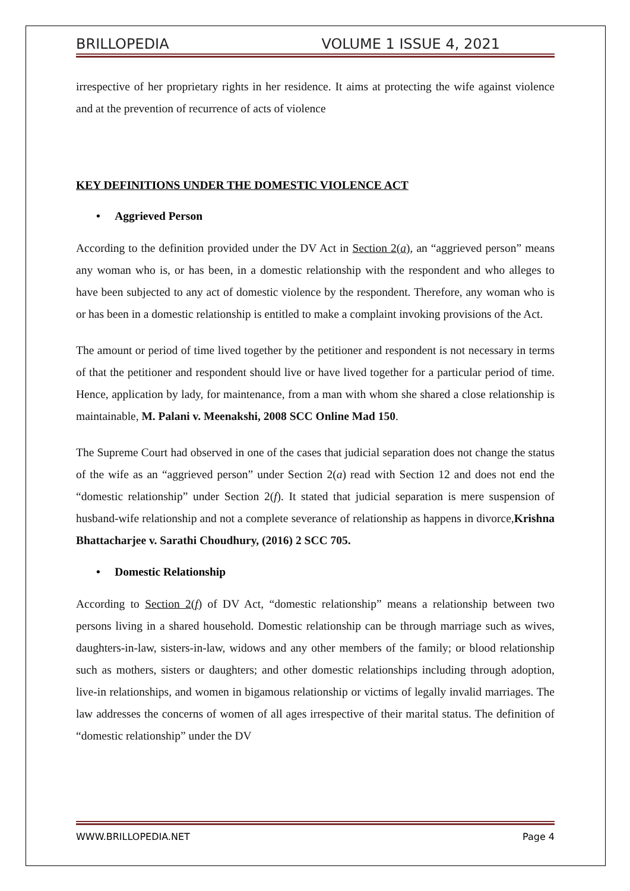BRILLOPEDIA VOLUME 1 ISSUE 4, 2021
irrespective of her proprietary rights in her residence. It aims at protecting the wife against violence and at the prevention of recurrence of acts of violence
KEY DEFINITIONS UNDER THE DOMESTIC VIOLENCE ACT
• Aggrieved Person
According to the definition provided under the DV Act in Section 2(a), an “aggrieved person” means any woman who is, or has been, in a domestic relationship with the respondent and who alleges to have been subjected to any act of domestic violence by the respondent. Therefore, any woman who is or has been in a domestic relationship is entitled to make a complaint invoking provisions of the Act.
The amount or period of time lived together by the petitioner and respondent is not necessary in terms of that the petitioner and respondent should live or have lived together for a particular period of time. Hence, application by lady, for maintenance, from a man with whom she shared a close relationship is maintainable, M. Palani v. Meenakshi, 2008 SCC Online Mad 150.
The Supreme Court had observed in one of the cases that judicial separation does not change the status of the wife as an “aggrieved person” under Section 2(a) read with Section 12 and does not end the “domestic relationship” under Section 2(f). It stated that judicial separation is mere suspension of husband-wife relationship and not a complete severance of relationship as happens in divorce,Krishna Bhattacharjee v. Sarathi Choudhury, (2016) 2 SCC 705.
• Domestic Relationship
According to Section 2(f) of DV Act, “domestic relationship” means a relationship between two persons living in a shared household. Domestic relationship can be through marriage such as wives, daughters-in-law, sisters-in-law, widows and any other members of the family; or blood relationship such as mothers, sisters or daughters; and other domestic relationships including through adoption, live-in relationships, and women in bigamous relationship or victims of legally invalid marriages. The law addresses the concerns of women of all ages irrespective of their marital status. The definition of “domestic relationship” under the DV
WWW.BRILLOPEDIA.NET Page 4